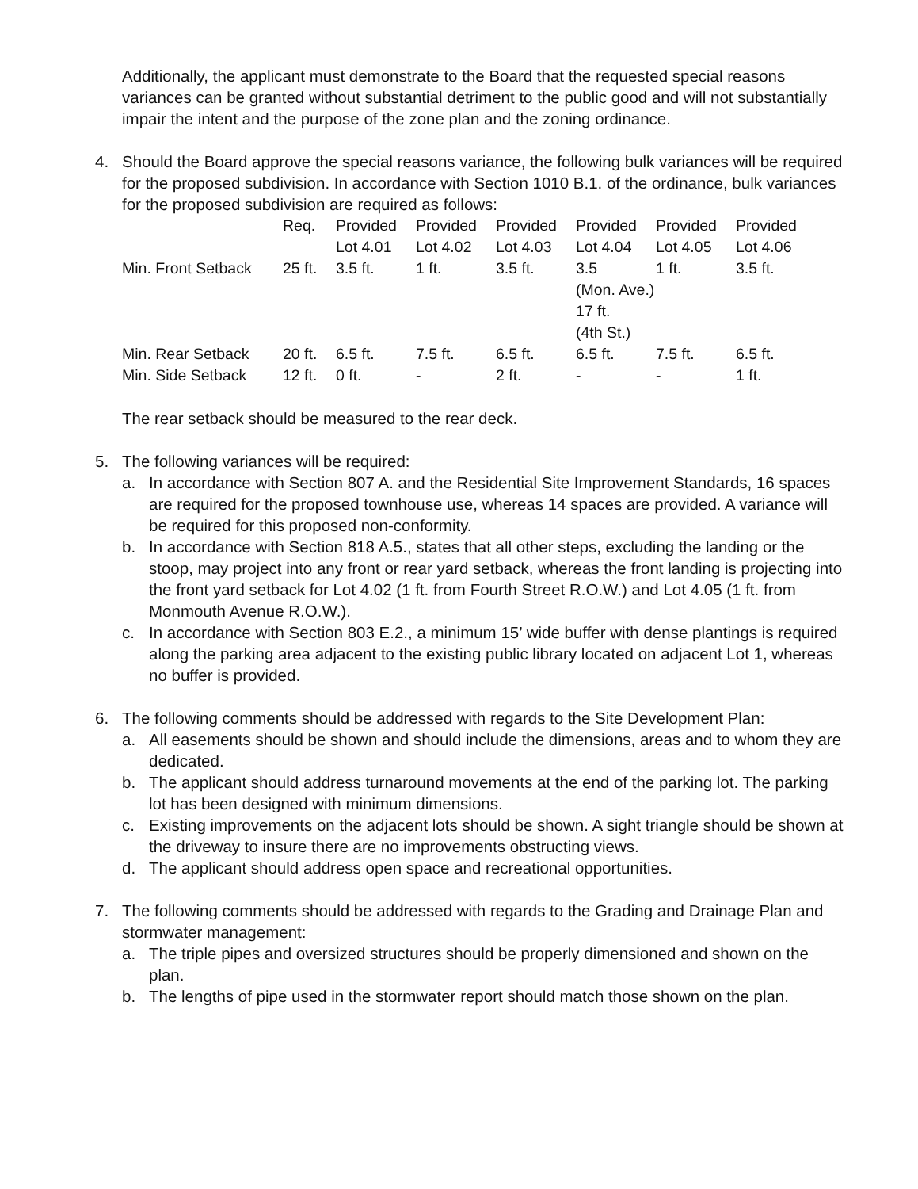Additionally, the applicant must demonstrate to the Board that the requested special reasons variances can be granted without substantial detriment to the public good and will not substantially impair the intent and the purpose of the zone plan and the zoning ordinance.
4. Should the Board approve the special reasons variance, the following bulk variances will be required for the proposed subdivision. In accordance with Section 1010 B.1. of the ordinance, bulk variances for the proposed subdivision are required as follows:
| | Req. | Provided Lot 4.01 | Provided Lot 4.02 | Provided Lot 4.03 | Provided Lot 4.04 | Provided Lot 4.05 | Provided Lot 4.06 |
| --- | --- | --- | --- | --- | --- | --- | --- |
| Min. Front Setback | 25 ft. | 3.5 ft. | 1 ft. | 3.5 ft. | 3.5 (Mon. Ave.) 17 ft. (4th St.) | 1 ft. | 3.5 ft. |
| Min. Rear Setback | 20 ft. | 6.5 ft. | 7.5 ft. | 6.5 ft. | 6.5 ft. | 7.5 ft. | 6.5 ft. |
| Min. Side Setback | 12 ft. | 0 ft. | - | 2 ft. | - | - | 1 ft. |
The rear setback should be measured to the rear deck.
5. The following variances will be required:
a. In accordance with Section 807 A. and the Residential Site Improvement Standards, 16 spaces are required for the proposed townhouse use, whereas 14 spaces are provided. A variance will be required for this proposed non-conformity.
b. In accordance with Section 818 A.5., states that all other steps, excluding the landing or the stoop, may project into any front or rear yard setback, whereas the front landing is projecting into the front yard setback for Lot 4.02 (1 ft. from Fourth Street R.O.W.) and Lot 4.05 (1 ft. from Monmouth Avenue R.O.W.).
c. In accordance with Section 803 E.2., a minimum 15’ wide buffer with dense plantings is required along the parking area adjacent to the existing public library located on adjacent Lot 1, whereas no buffer is provided.
6. The following comments should be addressed with regards to the Site Development Plan:
a. All easements should be shown and should include the dimensions, areas and to whom they are dedicated.
b. The applicant should address turnaround movements at the end of the parking lot. The parking lot has been designed with minimum dimensions.
c. Existing improvements on the adjacent lots should be shown. A sight triangle should be shown at the driveway to insure there are no improvements obstructing views.
d. The applicant should address open space and recreational opportunities.
7. The following comments should be addressed with regards to the Grading and Drainage Plan and stormwater management:
a. The triple pipes and oversized structures should be properly dimensioned and shown on the plan.
b. The lengths of pipe used in the stormwater report should match those shown on the plan.